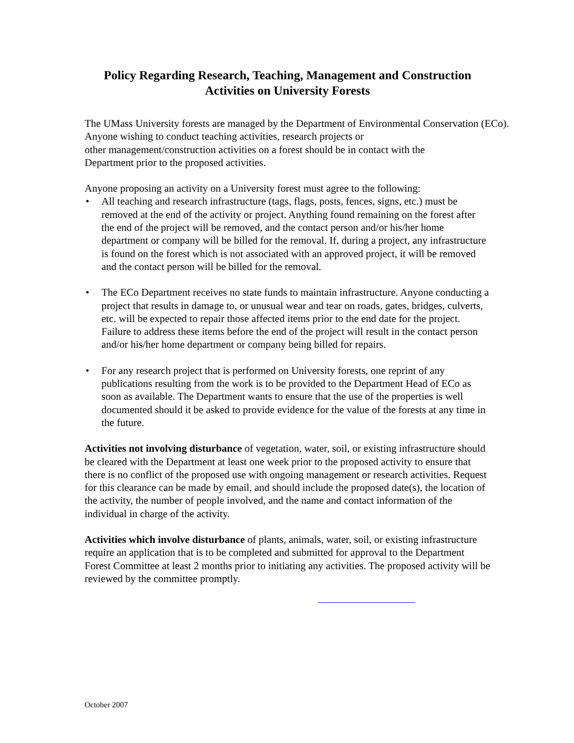Policy Regarding Research, Teaching, Management and Construction
Activities on University Forests
The UMass University forests are managed by the Department of Environmental Conservation (ECo).
Anyone wishing to conduct teaching activities, research projects or
other management/construction activities on a forest should be in contact with the
Department prior to the proposed activities.
Anyone proposing an activity on a University forest must agree to the following:
• All teaching and research infrastructure (tags, flags, posts, fences, signs, etc.) must be removed at the end of the activity or project. Anything found remaining on the forest after the end of the project will be removed, and the contact person and/or his/her home department or company will be billed for the removal. If, during a project, any infrastructure is found on the forest which is not associated with an approved project, it will be removed and the contact person will be billed for the removal.
• The ECo Department receives no state funds to maintain infrastructure. Anyone conducting a project that results in damage to, or unusual wear and tear on roads, gates, bridges, culverts, etc. will be expected to repair those affected items prior to the end date for the project. Failure to address these items before the end of the project will result in the contact person and/or his/her home department or company being billed for repairs.
• For any research project that is performed on University forests, one reprint of any publications resulting from the work is to be provided to the Department Head of ECo as soon as available. The Department wants to ensure that the use of the properties is well documented should it be asked to provide evidence for the value of the forests at any time in the future.
Activities not involving disturbance of vegetation, water, soil, or existing infrastructure should be cleared with the Department at least one week prior to the proposed activity to ensure that there is no conflict of the proposed use with ongoing management or research activities. Request for this clearance can be made by email, and should include the proposed date(s), the location of the activity, the number of people involved, and the name and contact information of the individual in charge of the activity.
Activities which involve disturbance of plants, animals, water, soil, or existing infrastructure require an application that is to be completed and submitted for approval to the Department Forest Committee at least 2 months prior to initiating any activities. The proposed activity will be reviewed by the committee promptly.
October 2007